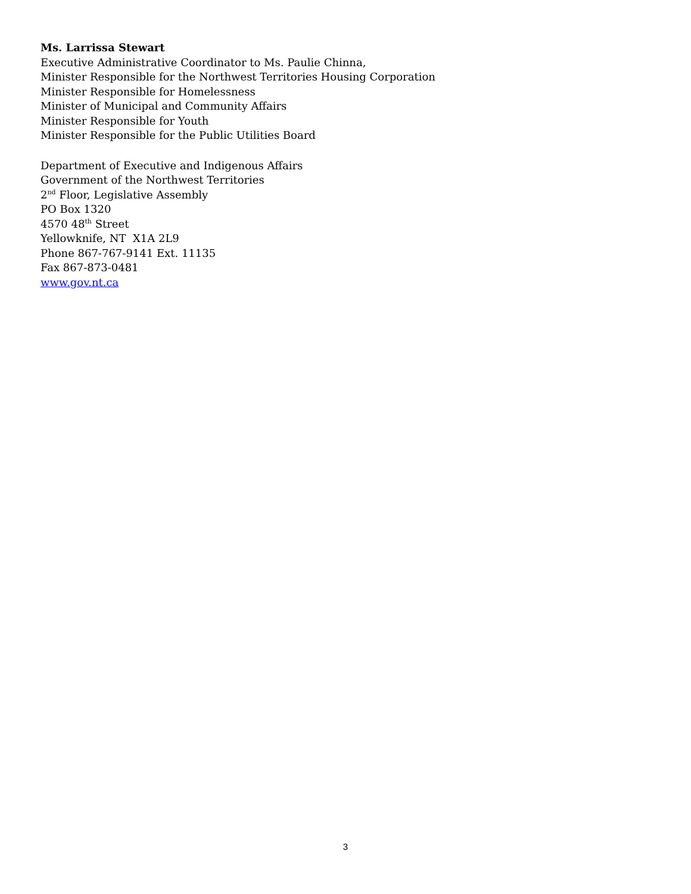Ms. Larrissa Stewart
Executive Administrative Coordinator to Ms. Paulie Chinna,
Minister Responsible for the Northwest Territories Housing Corporation
Minister Responsible for Homelessness
Minister of Municipal and Community Affairs
Minister Responsible for Youth
Minister Responsible for the Public Utilities Board
Department of Executive and Indigenous Affairs
Government of the Northwest Territories
2<sup>nd</sup> Floor, Legislative Assembly
PO Box 1320
4570 48<sup>th</sup> Street
Yellowknife, NT X1A 2L9
Phone 867-767-9141 Ext. 11135
Fax 867-873-0481
www.gov.nt.ca
3